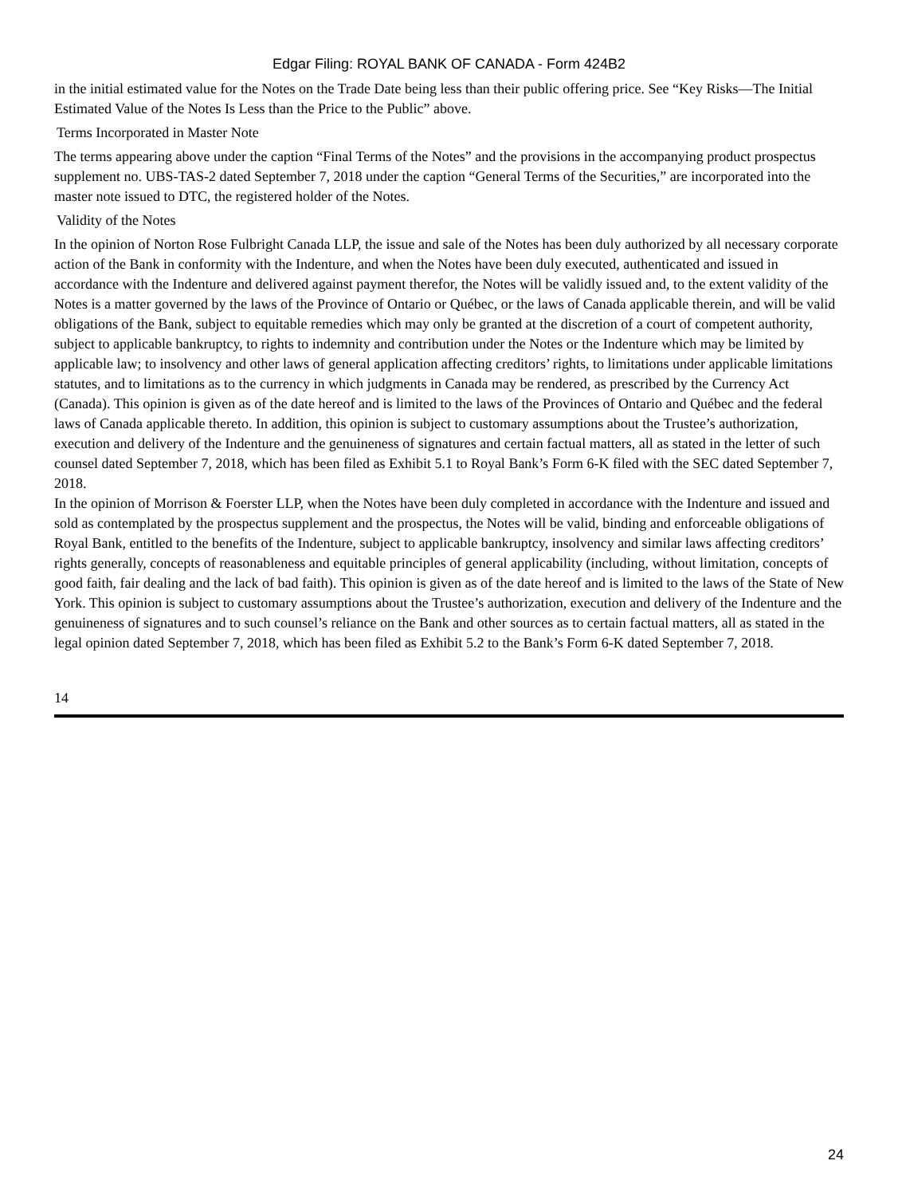Edgar Filing: ROYAL BANK OF CANADA - Form 424B2
in the initial estimated value for the Notes on the Trade Date being less than their public offering price. See “Key Risks—The Initial Estimated Value of the Notes Is Less than the Price to the Public” above.
Terms Incorporated in Master Note
The terms appearing above under the caption “Final Terms of the Notes” and the provisions in the accompanying product prospectus supplement no. UBS-TAS-2 dated September 7, 2018 under the caption “General Terms of the Securities,” are incorporated into the master note issued to DTC, the registered holder of the Notes.
Validity of the Notes
In the opinion of Norton Rose Fulbright Canada LLP, the issue and sale of the Notes has been duly authorized by all necessary corporate action of the Bank in conformity with the Indenture, and when the Notes have been duly executed, authenticated and issued in accordance with the Indenture and delivered against payment therefor, the Notes will be validly issued and, to the extent validity of the Notes is a matter governed by the laws of the Province of Ontario or Québec, or the laws of Canada applicable therein, and will be valid obligations of the Bank, subject to equitable remedies which may only be granted at the discretion of a court of competent authority, subject to applicable bankruptcy, to rights to indemnity and contribution under the Notes or the Indenture which may be limited by applicable law; to insolvency and other laws of general application affecting creditors’ rights, to limitations under applicable limitations statutes, and to limitations as to the currency in which judgments in Canada may be rendered, as prescribed by the Currency Act (Canada). This opinion is given as of the date hereof and is limited to the laws of the Provinces of Ontario and Québec and the federal laws of Canada applicable thereto. In addition, this opinion is subject to customary assumptions about the Trustee’s authorization, execution and delivery of the Indenture and the genuineness of signatures and certain factual matters, all as stated in the letter of such counsel dated September 7, 2018, which has been filed as Exhibit 5.1 to Royal Bank’s Form 6-K filed with the SEC dated September 7, 2018.
In the opinion of Morrison & Foerster LLP, when the Notes have been duly completed in accordance with the Indenture and issued and sold as contemplated by the prospectus supplement and the prospectus, the Notes will be valid, binding and enforceable obligations of Royal Bank, entitled to the benefits of the Indenture, subject to applicable bankruptcy, insolvency and similar laws affecting creditors’ rights generally, concepts of reasonableness and equitable principles of general applicability (including, without limitation, concepts of good faith, fair dealing and the lack of bad faith). This opinion is given as of the date hereof and is limited to the laws of the State of New York. This opinion is subject to customary assumptions about the Trustee’s authorization, execution and delivery of the Indenture and the genuineness of signatures and to such counsel’s reliance on the Bank and other sources as to certain factual matters, all as stated in the legal opinion dated September 7, 2018, which has been filed as Exhibit 5.2 to the Bank’s Form 6-K dated September 7, 2018.
14
24